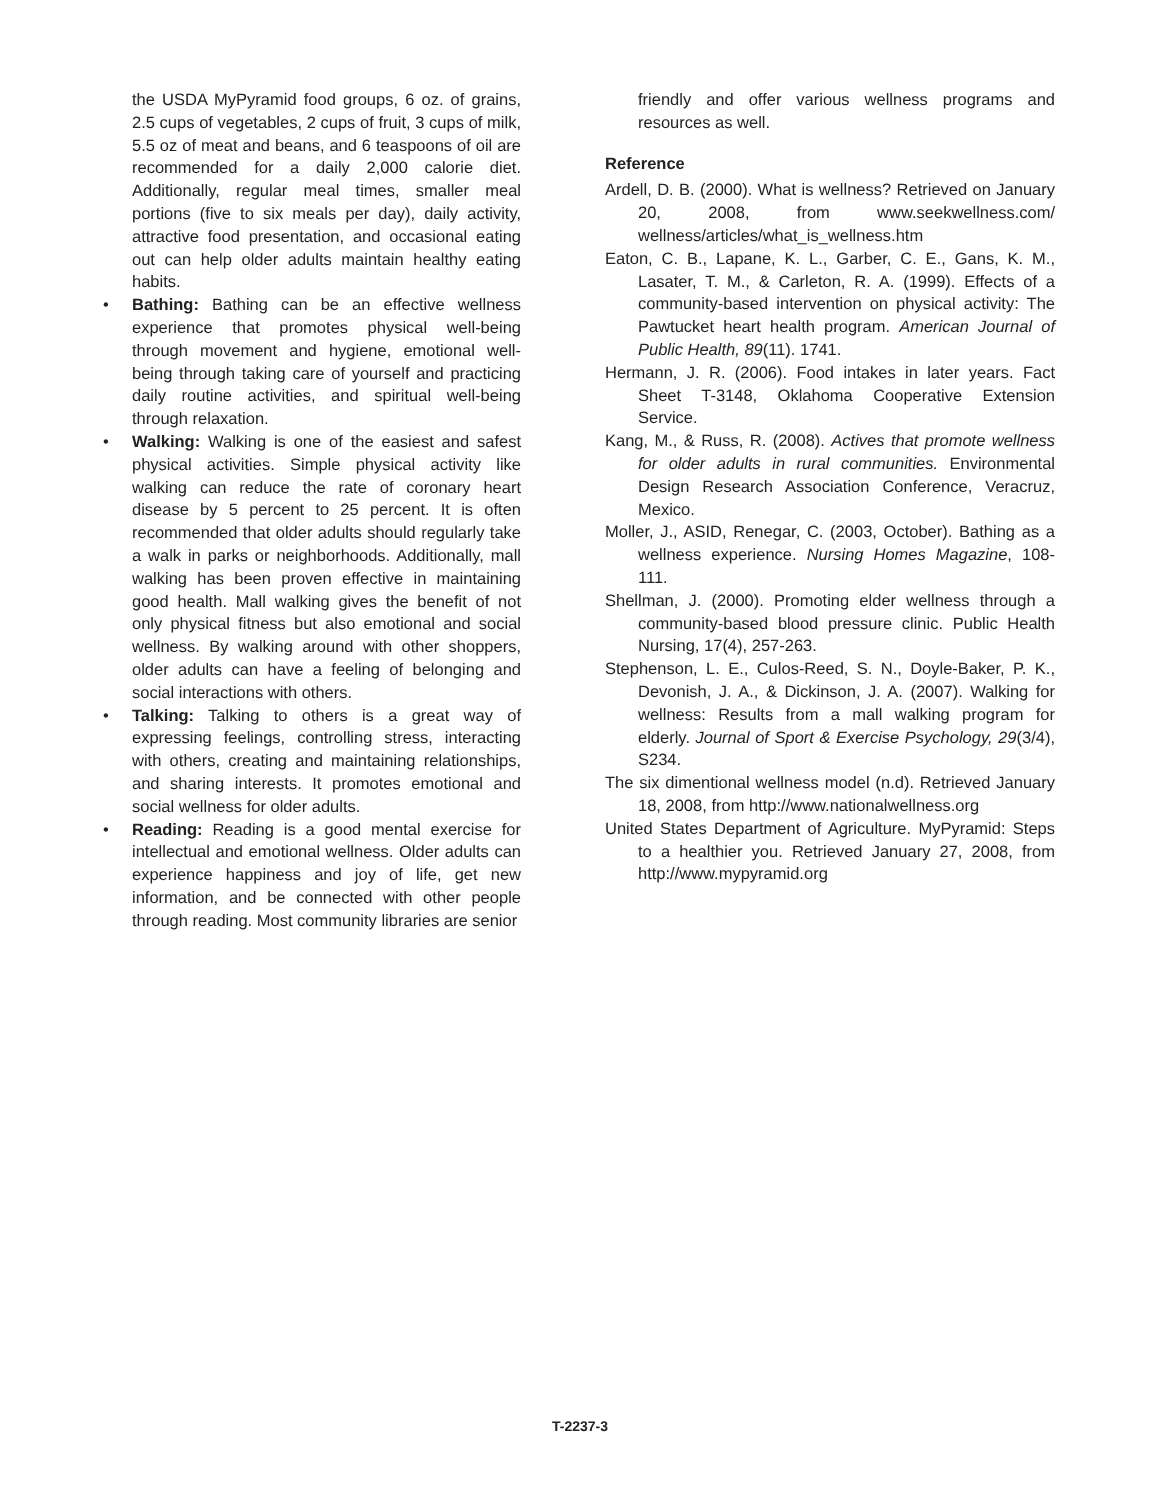the USDA MyPyramid food groups, 6 oz. of grains, 2.5 cups of vegetables, 2 cups of fruit, 3 cups of milk, 5.5 oz of meat and beans, and 6 teaspoons of oil are recommended for a daily 2,000 calorie diet. Additionally, regular meal times, smaller meal portions (five to six meals per day), daily activity, attractive food presentation, and occasional eating out can help older adults maintain healthy eating habits.
• Bathing: Bathing can be an effective wellness experience that promotes physical well-being through movement and hygiene, emotional well-being through taking care of yourself and practicing daily routine activities, and spiritual well-being through relaxation.
• Walking: Walking is one of the easiest and safest physical activities. Simple physical activity like walking can reduce the rate of coronary heart disease by 5 percent to 25 percent. It is often recommended that older adults should regularly take a walk in parks or neighborhoods. Additionally, mall walking has been proven effective in maintaining good health. Mall walking gives the benefit of not only physical fitness but also emotional and social wellness. By walking around with other shoppers, older adults can have a feeling of belonging and social interactions with others.
• Talking: Talking to others is a great way of expressing feelings, controlling stress, interacting with others, creating and maintaining relationships, and sharing interests. It promotes emotional and social wellness for older adults.
• Reading: Reading is a good mental exercise for intellectual and emotional wellness. Older adults can experience happiness and joy of life, get new information, and be connected with other people through reading. Most community libraries are senior
friendly and offer various wellness programs and resources as well.
Reference
Ardell, D. B. (2000). What is wellness? Retrieved on January 20, 2008, from www.seekwellness.com/ wellness/articles/what_is_wellness.htm
Eaton, C. B., Lapane, K. L., Garber, C. E., Gans, K. M., Lasater, T. M., & Carleton, R. A. (1999). Effects of a community-based intervention on physical activity: The Pawtucket heart health program. American Journal of Public Health, 89(11). 1741.
Hermann, J. R. (2006). Food intakes in later years. Fact Sheet T-3148, Oklahoma Cooperative Extension Service.
Kang, M., & Russ, R. (2008). Actives that promote wellness for older adults in rural communities. Environmental Design Research Association Conference, Veracruz, Mexico.
Moller, J., ASID, Renegar, C. (2003, October). Bathing as a wellness experience. Nursing Homes Magazine, 108-111.
Shellman, J. (2000). Promoting elder wellness through a community-based blood pressure clinic. Public Health Nursing, 17(4), 257-263.
Stephenson, L. E., Culos-Reed, S. N., Doyle-Baker, P. K., Devonish, J. A., & Dickinson, J. A. (2007). Walking for wellness: Results from a mall walking program for elderly. Journal of Sport & Exercise Psychology, 29(3/4), S234.
The six dimentional wellness model (n.d). Retrieved January 18, 2008, from http://www.nationalwellness.org
United States Department of Agriculture. MyPyramid: Steps to a healthier you. Retrieved January 27, 2008, from http://www.mypyramid.org
T-2237-3